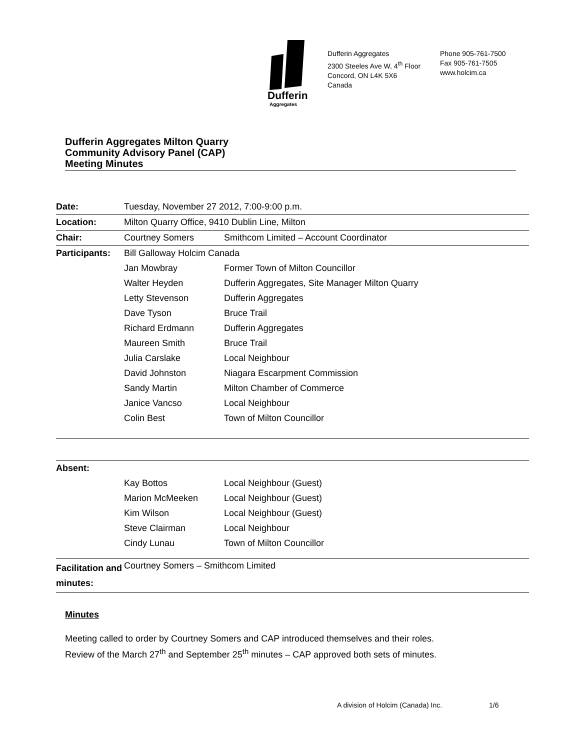Dufferin
Aggregates
Dufferin Aggregates
2300 Steeles Ave W, 4<sup>th</sup> Floor
Concord, ON L4K 5X6
Canada
Phone 905-761-7500
Fax 905-761-7505
www.holcim.ca
Dufferin Aggregates Milton Quarry
Community Advisory Panel (CAP)
Meeting Minutes
| Date: | Tuesday, November 27 2012, 7:00-9:00 p.m. | |
| Location: | Milton Quarry Office, 9410 Dublin Line, Milton | |
| Chair: | Courtney Somers | Smithcom Limited – Account Coordinator |
| Participants: | Bill Galloway Holcim Canada | |
| | Jan Mowbray | Former Town of Milton Councillor |
| | Walter Heyden | Dufferin Aggregates, Site Manager Milton Quarry |
| | Letty Stevenson | Dufferin Aggregates |
| | Dave Tyson | Bruce Trail |
| | Richard Erdmann | Dufferin Aggregates |
| | Maureen Smith | Bruce Trail |
| | Julia Carslake | Local Neighbour |
| | David Johnston | Niagara Escarpment Commission |
| | Sandy Martin | Milton Chamber of Commerce |
| | Janice Vancso | Local Neighbour |
| | Colin Best | Town of Milton Councillor |
| Absent: | | |
| | Kay Bottos | Local Neighbour (Guest) |
| | Marion McMeeken | Local Neighbour (Guest) |
| | Kim Wilson | Local Neighbour (Guest) |
| | Steve Clairman | Local Neighbour |
| | Cindy Lunau | Town of Milton Councillor |
| Facilitation and minutes: | Courtney Somers – Smithcom Limited | |
Minutes
Meeting called to order by Courtney Somers and CAP introduced themselves and their roles.
Review of the March 27<sup>th</sup> and September 25<sup>th</sup> minutes – CAP approved both sets of minutes.
A division of Holcim (Canada) Inc.
1/6